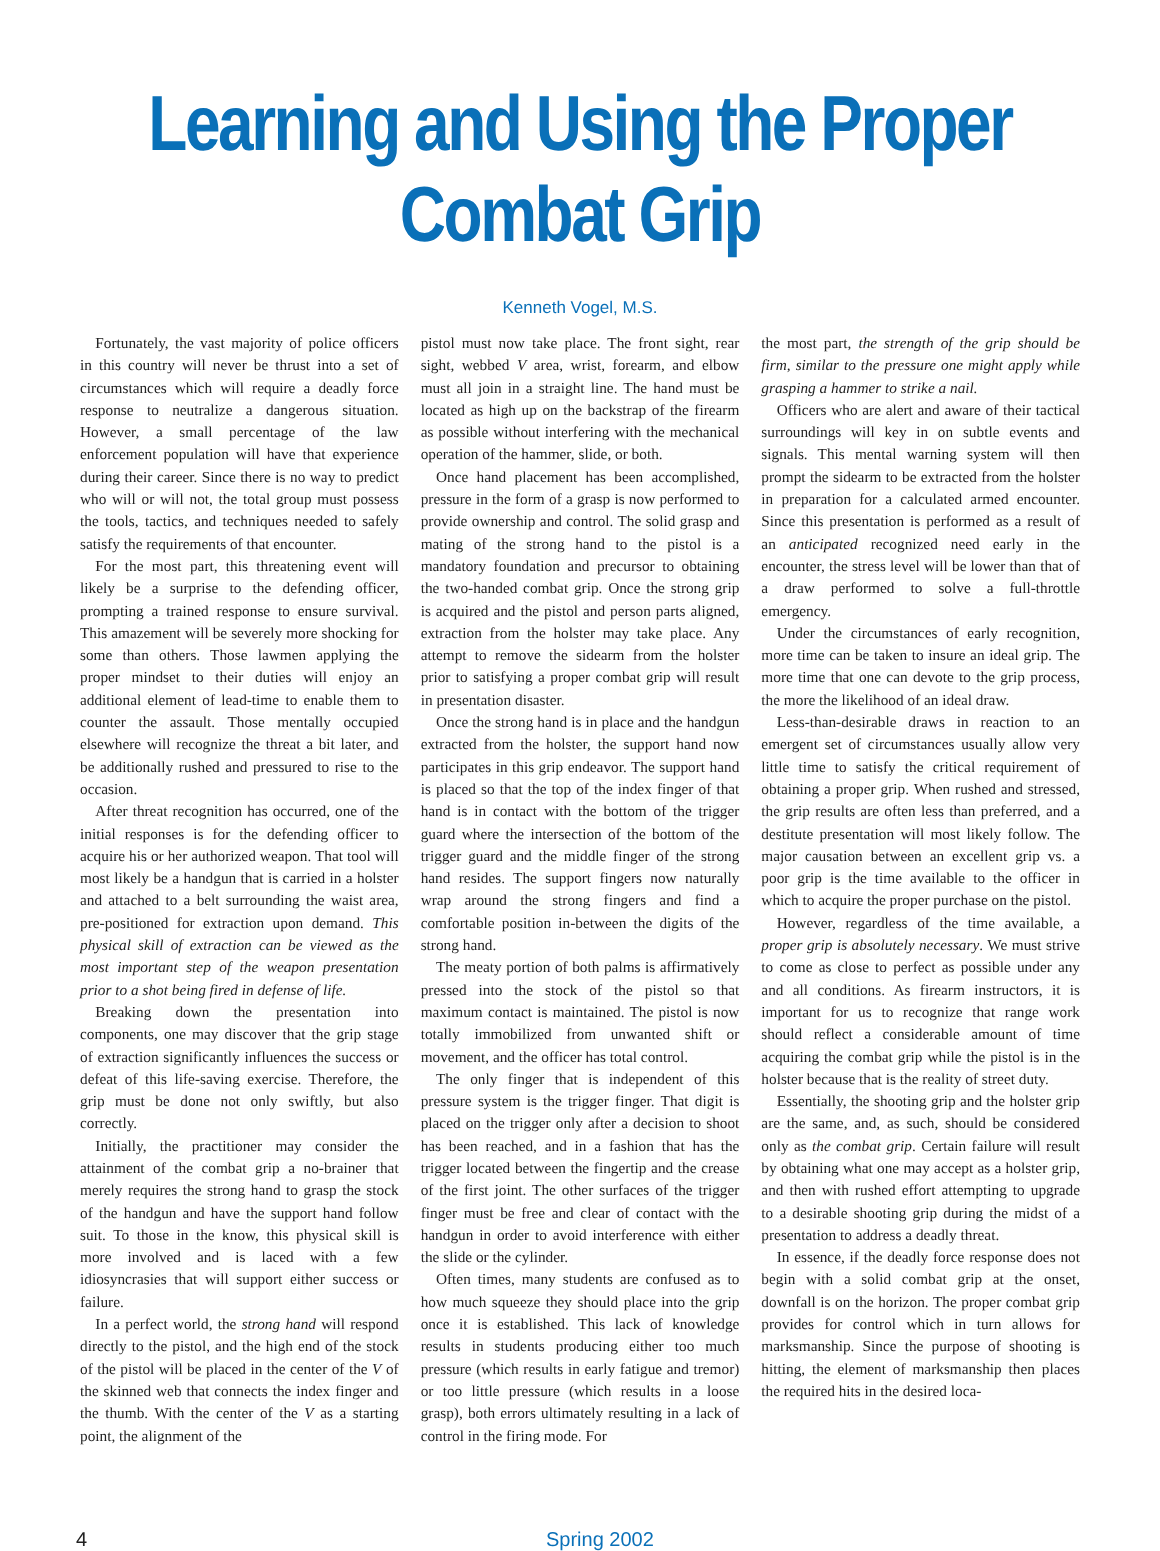Learning and Using the Proper Combat Grip
Kenneth Vogel, M.S.
Fortunately, the vast majority of police officers in this country will never be thrust into a set of circumstances which will require a deadly force response to neutralize a dangerous situation. However, a small percentage of the law enforcement population will have that experience during their career. Since there is no way to predict who will or will not, the total group must possess the tools, tactics, and techniques needed to safely satisfy the requirements of that encounter.
For the most part, this threatening event will likely be a surprise to the defending officer, prompting a trained response to ensure survival. This amazement will be severely more shocking for some than others. Those lawmen applying the proper mindset to their duties will enjoy an additional element of lead-time to enable them to counter the assault. Those mentally occupied elsewhere will recognize the threat a bit later, and be additionally rushed and pressured to rise to the occasion.
After threat recognition has occurred, one of the initial responses is for the defending officer to acquire his or her authorized weapon. That tool will most likely be a handgun that is carried in a holster and attached to a belt surrounding the waist area, pre-positioned for extraction upon demand. This physical skill of extraction can be viewed as the most important step of the weapon presentation prior to a shot being fired in defense of life.
Breaking down the presentation into components, one may discover that the grip stage of extraction significantly influences the success or defeat of this life-saving exercise. Therefore, the grip must be done not only swiftly, but also correctly.
Initially, the practitioner may consider the attainment of the combat grip a no-brainer that merely requires the strong hand to grasp the stock of the handgun and have the support hand follow suit. To those in the know, this physical skill is more involved and is laced with a few idiosyncrasies that will support either success or failure.
In a perfect world, the strong hand will respond directly to the pistol, and the high end of the stock of the pistol will be placed in the center of the V of the skinned web that connects the index finger and the thumb. With the center of the V as a starting point, the alignment of the
pistol must now take place. The front sight, rear sight, webbed V area, wrist, forearm, and elbow must all join in a straight line. The hand must be located as high up on the backstrap of the firearm as possible without interfering with the mechanical operation of the hammer, slide, or both.
Once hand placement has been accomplished, pressure in the form of a grasp is now performed to provide ownership and control. The solid grasp and mating of the strong hand to the pistol is a mandatory foundation and precursor to obtaining the two-handed combat grip. Once the strong grip is acquired and the pistol and person parts aligned, extraction from the holster may take place. Any attempt to remove the sidearm from the holster prior to satisfying a proper combat grip will result in presentation disaster.
Once the strong hand is in place and the handgun extracted from the holster, the support hand now participates in this grip endeavor. The support hand is placed so that the top of the index finger of that hand is in contact with the bottom of the trigger guard where the intersection of the bottom of the trigger guard and the middle finger of the strong hand resides. The support fingers now naturally wrap around the strong fingers and find a comfortable position in-between the digits of the strong hand.
The meaty portion of both palms is affirmatively pressed into the stock of the pistol so that maximum contact is maintained. The pistol is now totally immobilized from unwanted shift or movement, and the officer has total control.
The only finger that is independent of this pressure system is the trigger finger. That digit is placed on the trigger only after a decision to shoot has been reached, and in a fashion that has the trigger located between the fingertip and the crease of the first joint. The other surfaces of the trigger finger must be free and clear of contact with the handgun in order to avoid interference with either the slide or the cylinder.
Often times, many students are confused as to how much squeeze they should place into the grip once it is established. This lack of knowledge results in students producing either too much pressure (which results in early fatigue and tremor) or too little pressure (which results in a loose grasp), both errors ultimately resulting in a lack of control in the firing mode. For
the most part, the strength of the grip should be firm, similar to the pressure one might apply while grasping a hammer to strike a nail.
Officers who are alert and aware of their tactical surroundings will key in on subtle events and signals. This mental warning system will then prompt the sidearm to be extracted from the holster in preparation for a calculated armed encounter. Since this presentation is performed as a result of an anticipated recognized need early in the encounter, the stress level will be lower than that of a draw performed to solve a full-throttle emergency.
Under the circumstances of early recognition, more time can be taken to insure an ideal grip. The more time that one can devote to the grip process, the more the likelihood of an ideal draw.
Less-than-desirable draws in reaction to an emergent set of circumstances usually allow very little time to satisfy the critical requirement of obtaining a proper grip. When rushed and stressed, the grip results are often less than preferred, and a destitute presentation will most likely follow. The major causation between an excellent grip vs. a poor grip is the time available to the officer in which to acquire the proper purchase on the pistol.
However, regardless of the time available, a proper grip is absolutely necessary. We must strive to come as close to perfect as possible under any and all conditions. As firearm instructors, it is important for us to recognize that range work should reflect a considerable amount of time acquiring the combat grip while the pistol is in the holster because that is the reality of street duty.
Essentially, the shooting grip and the holster grip are the same, and, as such, should be considered only as the combat grip. Certain failure will result by obtaining what one may accept as a holster grip, and then with rushed effort attempting to upgrade to a desirable shooting grip during the midst of a presentation to address a deadly threat.
In essence, if the deadly force response does not begin with a solid combat grip at the onset, downfall is on the horizon. The proper combat grip provides for control which in turn allows for marksmanship. Since the purpose of shooting is hitting, the element of marksmanship then places the required hits in the desired loca-
4 Spring 2002